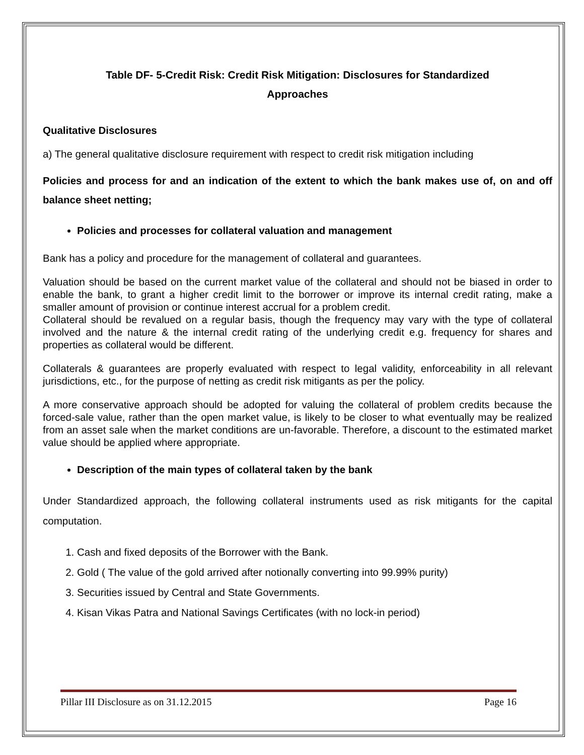Table DF- 5-Credit Risk: Credit Risk Mitigation: Disclosures for Standardized
Approaches
Qualitative Disclosures
a) The general qualitative disclosure requirement with respect to credit risk mitigation including
Policies and process for and an indication of the extent to which the bank makes use of, on and off balance sheet netting;
Policies and processes for collateral valuation and management
Bank has a policy and procedure for the management of collateral and guarantees.
Valuation should be based on the current market value of the collateral and should not be biased in order to enable the bank, to grant a higher credit limit to the borrower or improve its internal credit rating, make a smaller amount of provision or continue interest accrual for a problem credit.
Collateral should be revalued on a regular basis, though the frequency may vary with the type of collateral involved and the nature & the internal credit rating of the underlying credit e.g. frequency for shares and properties as collateral would be different.
Collaterals & guarantees are properly evaluated with respect to legal validity, enforceability in all relevant jurisdictions, etc., for the purpose of netting as credit risk mitigants as per the policy.
A more conservative approach should be adopted for valuing the collateral of problem credits because the forced-sale value, rather than the open market value, is likely to be closer to what eventually may be realized from an asset sale when the market conditions are un-favorable. Therefore, a discount to the estimated market value should be applied where appropriate.
Description of the main types of collateral taken by the bank
Under Standardized approach, the following collateral instruments used as risk mitigants for the capital computation.
1. Cash and fixed deposits of the Borrower with the Bank.
2. Gold ( The value of the gold arrived after notionally converting into 99.99% purity)
3. Securities issued by Central and State Governments.
4. Kisan Vikas Patra and National Savings Certificates (with no lock-in period)
Pillar III Disclosure as on 31.12.2015 Page 16